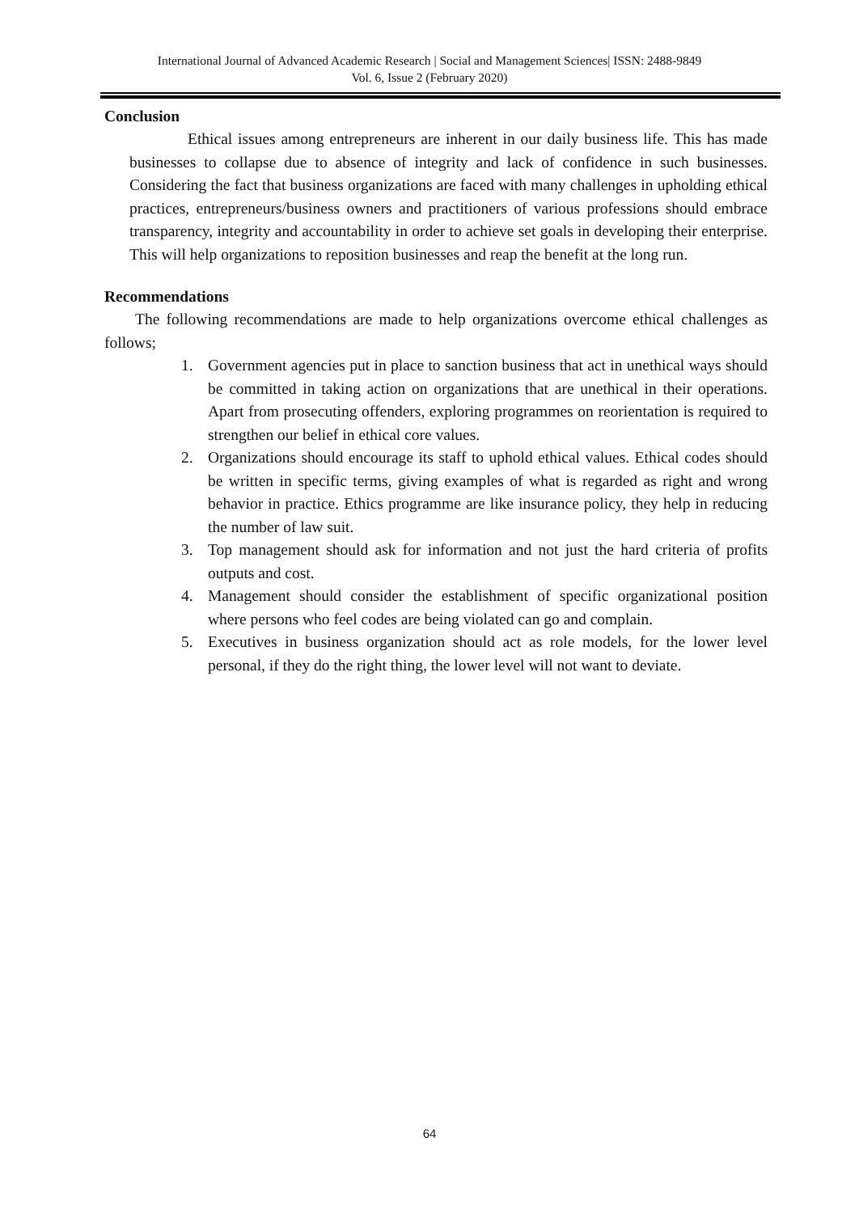International Journal of Advanced Academic Research | Social and Management Sciences| ISSN: 2488-9849
Vol. 6, Issue 2 (February 2020)
Conclusion
Ethical issues among entrepreneurs are inherent in our daily business life. This has made businesses to collapse due to absence of integrity and lack of confidence in such businesses. Considering the fact that business organizations are faced with many challenges in upholding ethical practices, entrepreneurs/business owners and practitioners of various professions should embrace transparency, integrity and accountability in order to achieve set goals in developing their enterprise. This will help organizations to reposition businesses and reap the benefit at the long run.
Recommendations
The following recommendations are made to help organizations overcome ethical challenges as follows;
1. Government agencies put in place to sanction business that act in unethical ways should be committed in taking action on organizations that are unethical in their operations. Apart from prosecuting offenders, exploring programmes on reorientation is required to strengthen our belief in ethical core values.
2. Organizations should encourage its staff to uphold ethical values. Ethical codes should be written in specific terms, giving examples of what is regarded as right and wrong behavior in practice. Ethics programme are like insurance policy, they help in reducing the number of law suit.
3. Top management should ask for information and not just the hard criteria of profits outputs and cost.
4. Management should consider the establishment of specific organizational position where persons who feel codes are being violated can go and complain.
5. Executives in business organization should act as role models, for the lower level personal, if they do the right thing, the lower level will not want to deviate.
64